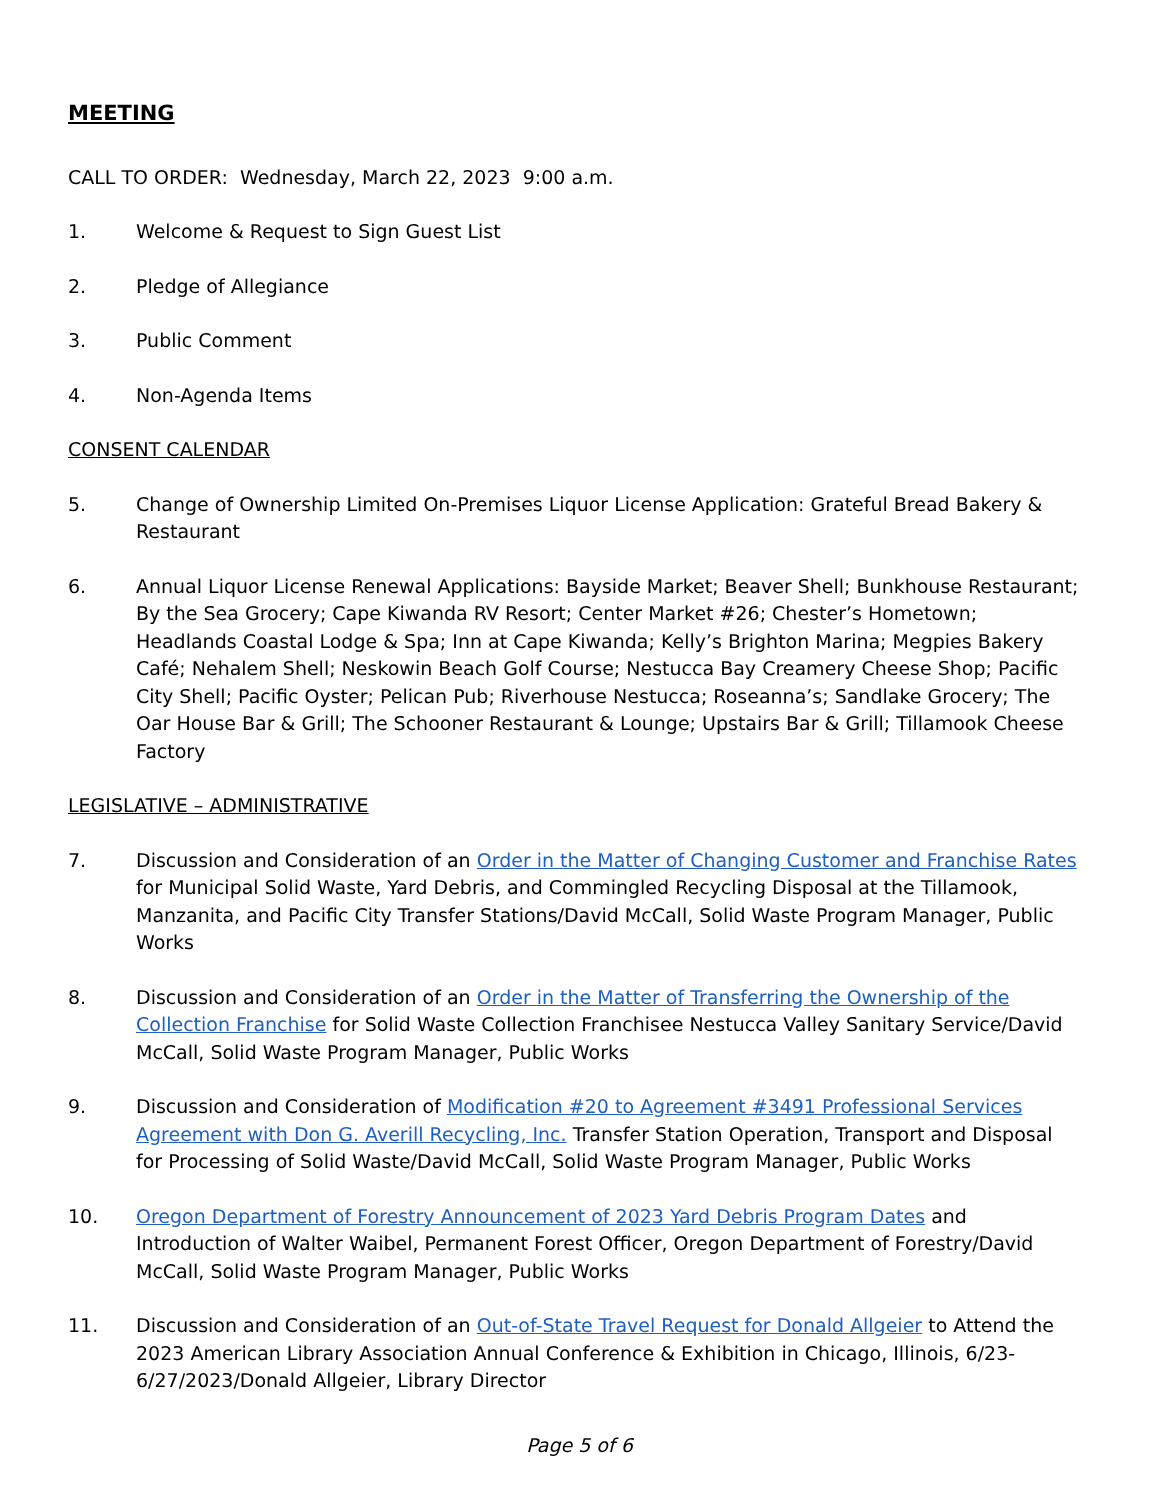MEETING
CALL TO ORDER: Wednesday, March 22, 2023 9:00 a.m.
1. Welcome & Request to Sign Guest List
2. Pledge of Allegiance
3. Public Comment
4. Non-Agenda Items
CONSENT CALENDAR
5. Change of Ownership Limited On-Premises Liquor License Application: Grateful Bread Bakery & Restaurant
6. Annual Liquor License Renewal Applications: Bayside Market; Beaver Shell; Bunkhouse Restaurant; By the Sea Grocery; Cape Kiwanda RV Resort; Center Market #26; Chester’s Hometown; Headlands Coastal Lodge & Spa; Inn at Cape Kiwanda; Kelly’s Brighton Marina; Megpies Bakery Café; Nehalem Shell; Neskowin Beach Golf Course; Nestucca Bay Creamery Cheese Shop; Pacific City Shell; Pacific Oyster; Pelican Pub; Riverhouse Nestucca; Roseanna’s; Sandlake Grocery; The Oar House Bar & Grill; The Schooner Restaurant & Lounge; Upstairs Bar & Grill; Tillamook Cheese Factory
LEGISLATIVE – ADMINISTRATIVE
7. Discussion and Consideration of an Order in the Matter of Changing Customer and Franchise Rates for Municipal Solid Waste, Yard Debris, and Commingled Recycling Disposal at the Tillamook, Manzanita, and Pacific City Transfer Stations/David McCall, Solid Waste Program Manager, Public Works
8. Discussion and Consideration of an Order in the Matter of Transferring the Ownership of the Collection Franchise for Solid Waste Collection Franchisee Nestucca Valley Sanitary Service/David McCall, Solid Waste Program Manager, Public Works
9. Discussion and Consideration of Modification #20 to Agreement #3491 Professional Services Agreement with Don G. Averill Recycling, Inc. Transfer Station Operation, Transport and Disposal for Processing of Solid Waste/David McCall, Solid Waste Program Manager, Public Works
10. Oregon Department of Forestry Announcement of 2023 Yard Debris Program Dates and Introduction of Walter Waibel, Permanent Forest Officer, Oregon Department of Forestry/David McCall, Solid Waste Program Manager, Public Works
11. Discussion and Consideration of an Out-of-State Travel Request for Donald Allgeier to Attend the 2023 American Library Association Annual Conference & Exhibition in Chicago, Illinois, 6/23-6/27/2023/Donald Allgeier, Library Director
Page 5 of 6